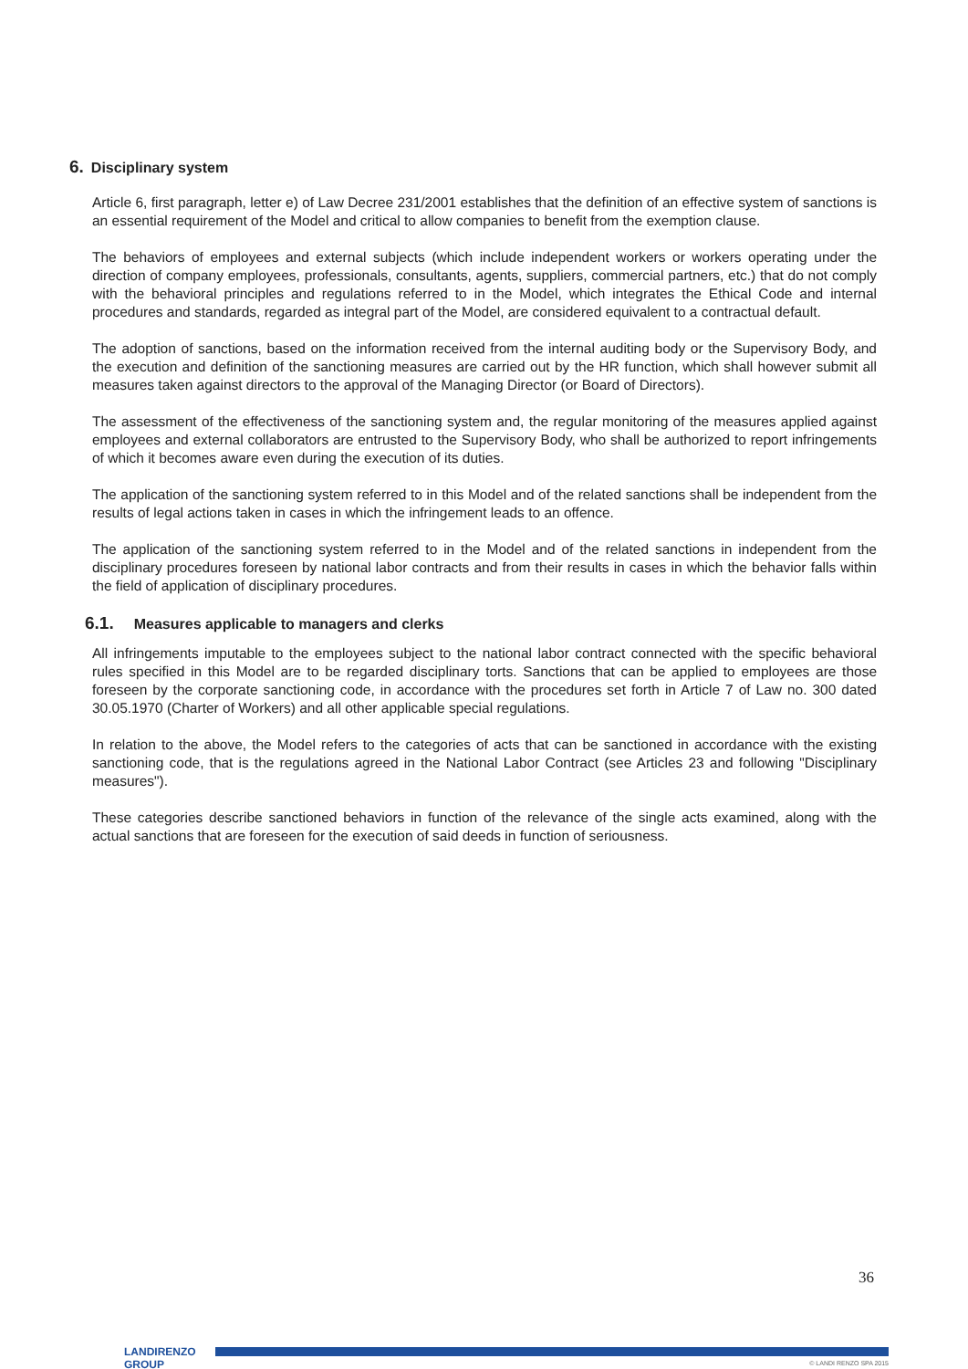6. Disciplinary system
Article 6, first paragraph, letter e) of Law Decree 231/2001 establishes that the definition of an effective system of sanctions is an essential requirement of the Model and critical to allow companies to benefit from the exemption clause.
The behaviors of employees and external subjects (which include independent workers or workers operating under the direction of company employees, professionals, consultants, agents, suppliers, commercial partners, etc.) that do not comply with the behavioral principles and regulations referred to in the Model, which integrates the Ethical Code and internal procedures and standards, regarded as integral part of the Model, are considered equivalent to a contractual default.
The adoption of sanctions, based on the information received from the internal auditing body or the Supervisory Body, and the execution and definition of the sanctioning measures are carried out by the HR function, which shall however submit all measures taken against directors to the approval of the Managing Director (or Board of Directors).
The assessment of the effectiveness of the sanctioning system and, the regular monitoring of the measures applied against employees and external collaborators are entrusted to the Supervisory Body, who shall be authorized to report infringements of which it becomes aware even during the execution of its duties.
The application of the sanctioning system referred to in this Model and of the related sanctions shall be independent from the results of legal actions taken in cases in which the infringement leads to an offence.
The application of the sanctioning system referred to in the Model and of the related sanctions in independent from the disciplinary procedures foreseen by national labor contracts and from their results in cases in which the behavior falls within the field of application of disciplinary procedures.
6.1. Measures applicable to managers and clerks
All infringements imputable to the employees subject to the national labor contract connected with the specific behavioral rules specified in this Model are to be regarded disciplinary torts. Sanctions that can be applied to employees are those foreseen by the corporate sanctioning code, in accordance with the procedures set forth in Article 7 of Law no. 300 dated 30.05.1970 (Charter of Workers) and all other applicable special regulations.
In relation to the above, the Model refers to the categories of acts that can be sanctioned in accordance with the existing sanctioning code, that is the regulations agreed in the National Labor Contract (see Articles 23 and following "Disciplinary measures").
These categories describe sanctioned behaviors in function of the relevance of the single acts examined, along with the actual sanctions that are foreseen for the execution of said deeds in function of seriousness.
36
LANDIRENZO
GROUP
© LANDI RENZO SPA 2015